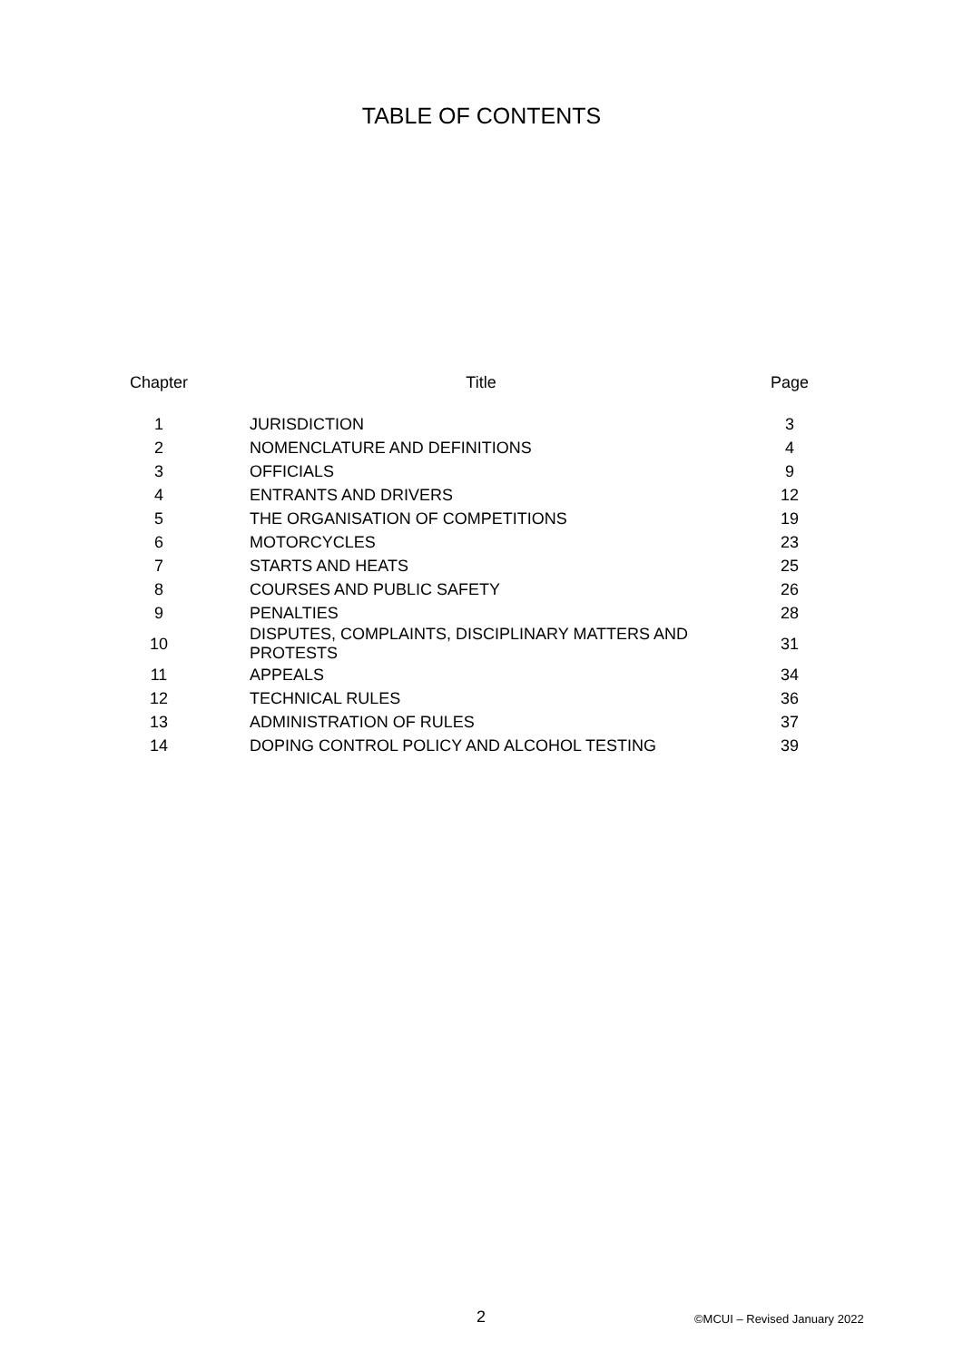TABLE OF CONTENTS
| Chapter | Title | Page |
| --- | --- | --- |
| 1 | JURISDICTION | 3 |
| 2 | NOMENCLATURE AND DEFINITIONS | 4 |
| 3 | OFFICIALS | 9 |
| 4 | ENTRANTS AND DRIVERS | 12 |
| 5 | THE ORGANISATION OF COMPETITIONS | 19 |
| 6 | MOTORCYCLES | 23 |
| 7 | STARTS AND HEATS | 25 |
| 8 | COURSES AND PUBLIC SAFETY | 26 |
| 9 | PENALTIES | 28 |
| 10 | DISPUTES, COMPLAINTS, DISCIPLINARY MATTERS AND PROTESTS | 31 |
| 11 | APPEALS | 34 |
| 12 | TECHNICAL RULES | 36 |
| 13 | ADMINISTRATION OF RULES | 37 |
| 14 | DOPING CONTROL POLICY AND ALCOHOL TESTING | 39 |
2 ©MCUI – Revised January 2022